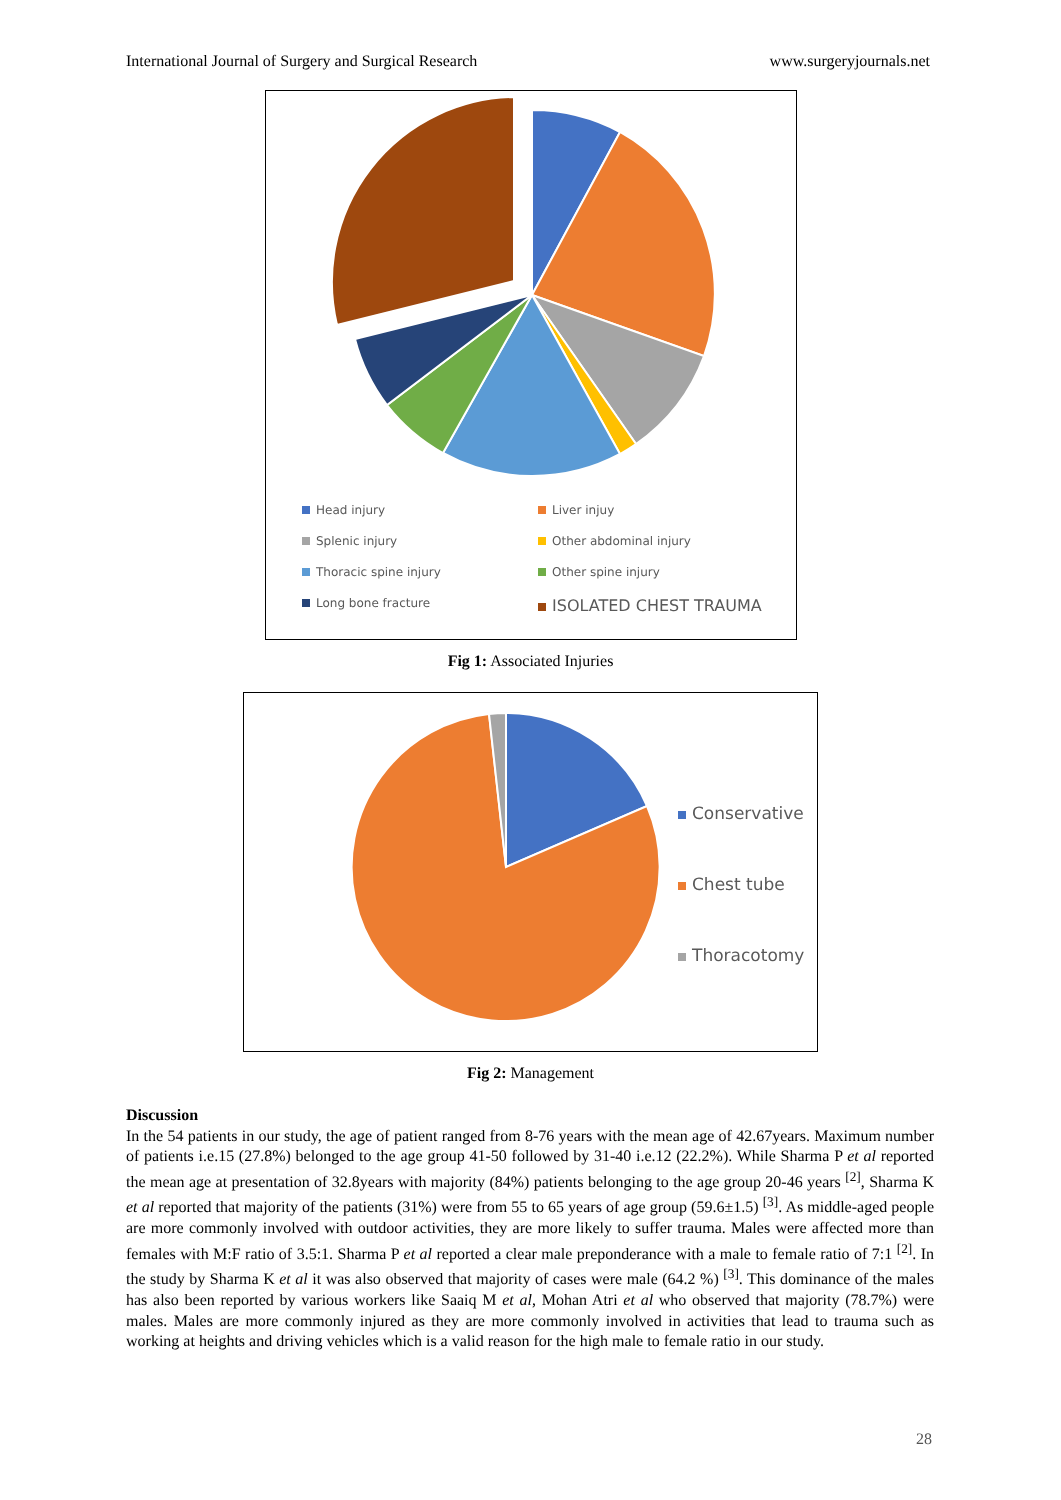International Journal of Surgery and Surgical Research www.surgeryjournals.net
Head injury Liver injuy Splenic injury Other abdominal injury Thoracic spine injury Other spine injury Long bone fracture ISOLATED CHEST TRAUMA
Fig 1: Associated Injuries
Conservative
Chest tube
Thoracotomy
Fig 2: Management
Discussion
In the 54 patients in our study, the age of patient ranged from 8-76 years with the mean age of 42.67years. Maximum number of patients i.e.15 (27.8%) belonged to the age group 41-50 followed by 31-40 i.e.12 (22.2%). While Sharma P et al reported the mean age at presentation of 32.8years with majority (84%) patients belonging to the age group 20-46 years <sup>[2]</sup>, Sharma K et al reported that majority of the patients (31%) were from 55 to 65 years of age group (59.6±1.5) <sup>[3]</sup>. As middle-aged people are more commonly involved with outdoor activities, they are more likely to suffer trauma. Males were affected more than females with M:F ratio of 3.5:1. Sharma P et al reported a clear male preponderance with a male to female ratio of 7:1 <sup>[2]</sup>. In the study by Sharma K et al it was also observed that majority of cases were male (64.2 %) <sup>[3]</sup>. This dominance of the males has also been reported by various workers like Saaiq M et al, Mohan Atri et al who observed that majority (78.7%) were males. Males are more commonly injured as they are more commonly involved in activities that lead to trauma such as working at heights and driving vehicles which is a valid reason for the high male to female ratio in our study.
28